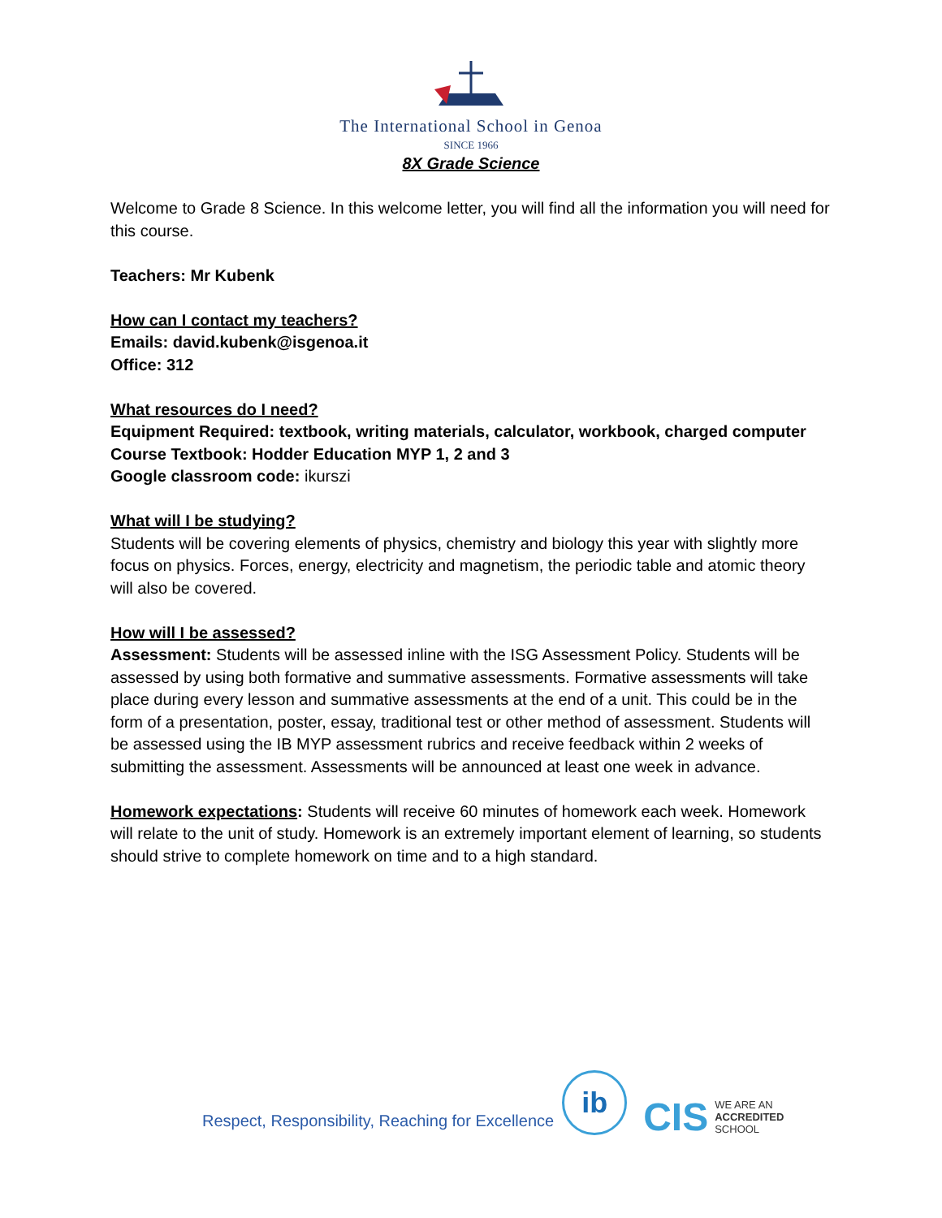The International School in Genoa
SINCE 1966
8X Grade Science
Welcome to Grade 8 Science. In this welcome letter, you will find all the information you will need for this course.
Teachers: Mr Kubenk
How can I contact my teachers?
Emails: david.kubenk@isgenoa.it
Office: 312
What resources do I need?
Equipment Required: textbook, writing materials, calculator, workbook, charged computer
Course Textbook: Hodder Education MYP 1, 2 and 3
Google classroom code: ikurszi
What will I be studying?
Students will be covering elements of physics, chemistry and biology this year with slightly more focus on physics. Forces, energy, electricity and magnetism, the periodic table and atomic theory will also be covered.
How will I be assessed?
Assessment: Students will be assessed inline with the ISG Assessment Policy. Students will be assessed by using both formative and summative assessments. Formative assessments will take place during every lesson and summative assessments at the end of a unit. This could be in the form of a presentation, poster, essay, traditional test or other method of assessment. Students will be assessed using the IB MYP assessment rubrics and receive feedback within 2 weeks of submitting the assessment. Assessments will be announced at least one week in advance.
Homework expectations: Students will receive 60 minutes of homework each week. Homework will relate to the unit of study. Homework is an extremely important element of learning, so students should strive to complete homework on time and to a high standard.
Respect, Responsibility, Reaching for Excellence
ib
CIS WE ARE AN
ACCREDITED
SCHOOL